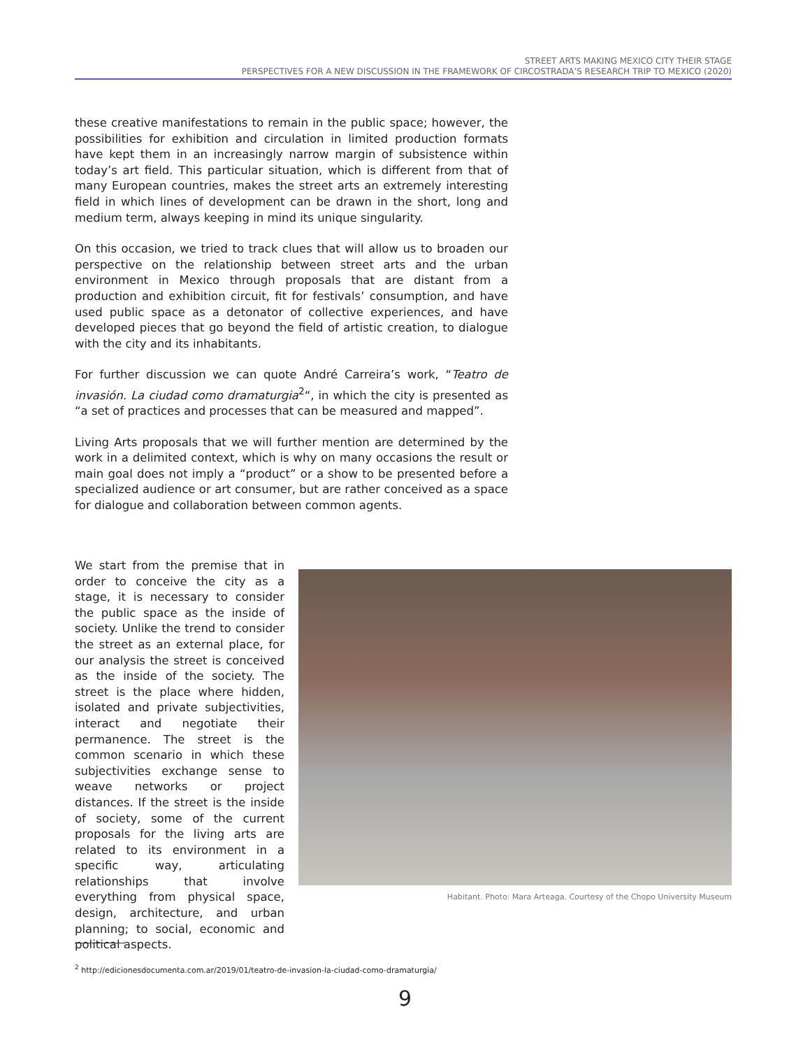STREET ARTS MAKING MEXICO CITY THEIR STAGE
PERSPECTIVES FOR A NEW DISCUSSION IN THE FRAMEWORK OF CIRCOSTRADA’S RESEARCH TRIP TO MEXICO (2020)
these creative manifestations to remain in the public space; however, the possibilities for exhibition and circulation in limited production formats have kept them in an increasingly narrow margin of subsistence within today’s art field. This particular situation, which is different from that of many European countries, makes the street arts an extremely interesting field in which lines of development can be drawn in the short, long and medium term, always keeping in mind its unique singularity.
On this occasion, we tried to track clues that will allow us to broaden our perspective on the relationship between street arts and the urban environment in Mexico through proposals that are distant from a production and exhibition circuit, fit for festivals’ consumption, and have used public space as a detonator of collective experiences, and have developed pieces that go beyond the field of artistic creation, to dialogue with the city and its inhabitants.
For further discussion we can quote André Carreira’s work, “Teatro de invasión. La ciudad como dramaturgia<sup>2</sup>“, in which the city is presented as “a set of practices and processes that can be measured and mapped”.
Living Arts proposals that we will further mention are determined by the work in a delimited context, which is why on many occasions the result or main goal does not imply a “product” or a show to be presented before a specialized audience or art consumer, but are rather conceived as a space for dialogue and collaboration between common agents.
We start from the premise that in order to conceive the city as a stage, it is necessary to consider the public space as the inside of society. Unlike the trend to consider the street as an external place, for our analysis the street is conceived as the inside of the society. The street is the place where hidden, isolated and private subjectivities, interact and negotiate their permanence. The street is the common scenario in which these subjectivities exchange sense to weave networks or project distances. If the street is the inside of society, some of the current proposals for the living arts are related to its environment in a specific way, articulating relationships that involve everything from physical space, design, architecture, and urban planning; to social, economic and political aspects.
Habitant. Photo: Mara Arteaga. Courtesy of the Chopo University Museum
<sup>2</sup> http://edicionesdocumenta.com.ar/2019/01/teatro-de-invasion-la-ciudad-como-dramaturgia/
9